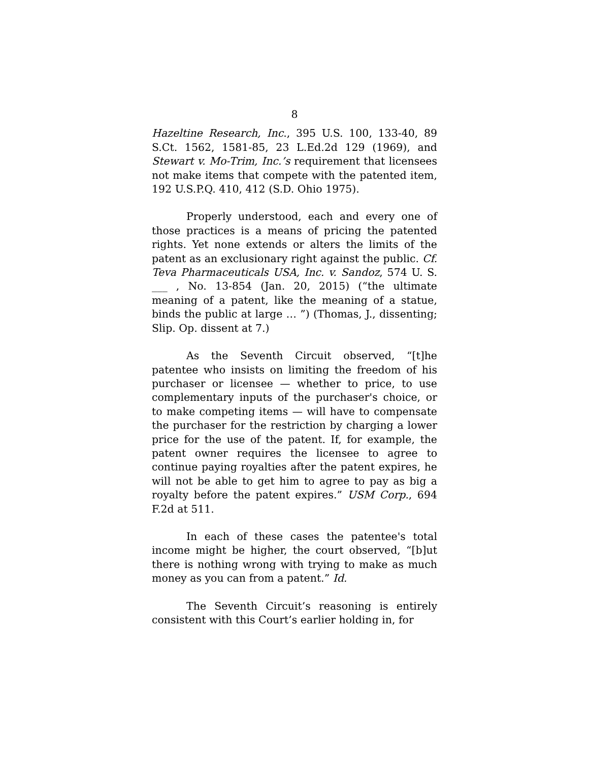8
Hazeltine Research, Inc., 395 U.S. 100, 133-40, 89 S.Ct. 1562, 1581-85, 23 L.Ed.2d 129 (1969), and Stewart v. Mo-Trim, Inc.’s requirement that licensees not make items that compete with the patented item, 192 U.S.P.Q. 410, 412 (S.D. Ohio 1975).
Properly understood, each and every one of those practices is a means of pricing the patented rights. Yet none extends or alters the limits of the patent as an exclusionary right against the public. Cf. Teva Pharmaceuticals USA, Inc. v. Sandoz, 574 U. S. ___ , No. 13-854 (Jan. 20, 2015) (“the ultimate meaning of a patent, like the meaning of a statue, binds the public at large … ”) (Thomas, J., dissenting; Slip. Op. dissent at 7.)
As the Seventh Circuit observed, “[t]he patentee who insists on limiting the freedom of his purchaser or licensee — whether to price, to use complementary inputs of the purchaser's choice, or to make competing items — will have to compensate the purchaser for the restriction by charging a lower price for the use of the patent. If, for example, the patent owner requires the licensee to agree to continue paying royalties after the patent expires, he will not be able to get him to agree to pay as big a royalty before the patent expires.” USM Corp., 694 F.2d at 511.
In each of these cases the patentee's total income might be higher, the court observed, “[b]ut there is nothing wrong with trying to make as much money as you can from a patent.” Id.
The Seventh Circuit’s reasoning is entirely consistent with this Court’s earlier holding in, for